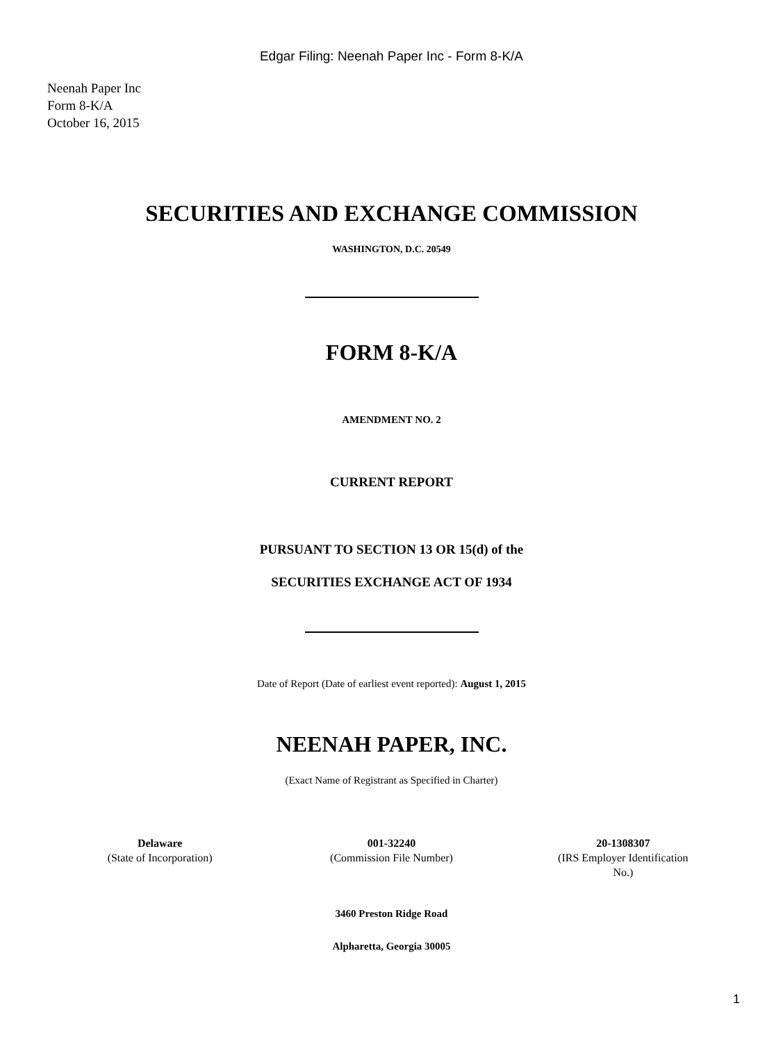Edgar Filing: Neenah Paper Inc - Form 8-K/A
Neenah Paper Inc
Form 8-K/A
October 16, 2015
SECURITIES AND EXCHANGE COMMISSION
WASHINGTON, D.C. 20549
FORM 8-K/A
AMENDMENT NO. 2
CURRENT REPORT
PURSUANT TO SECTION 13 OR 15(d) of the
SECURITIES EXCHANGE ACT OF 1934
Date of Report (Date of earliest event reported): August 1, 2015
NEENAH PAPER, INC.
(Exact Name of Registrant as Specified in Charter)
| Delaware (State of Incorporation) | 001-32240 (Commission File Number) | 20-1308307 (IRS Employer Identification No.) |
3460 Preston Ridge Road
Alpharetta, Georgia 30005
1